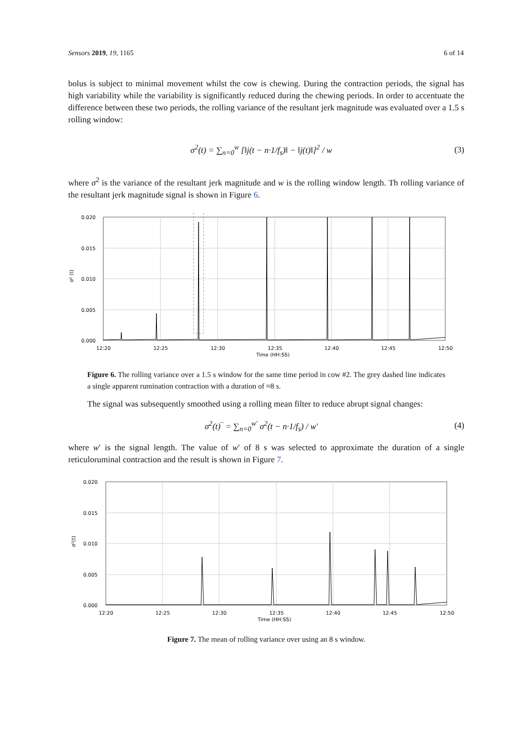Sensors 2019, 19, 1165 6 of 14
bolus is subject to minimal movement whilst the cow is chewing. During the contraction periods, the signal has high variability while the variability is significantly reduced during the chewing periods. In order to accentuate the difference between these two periods, the rolling variance of the resultant jerk magnitude was evaluated over a 1.5 s rolling window:
σ<sup>2</sup>(t) = ∑<sub>n=0</sub><sup>w</sup> [‖j(t − n·1/f<sub>s</sub>)‖ − ‖j(t)‖]<sup>2</sup> / w (3)
where σ<sup>2</sup> is the variance of the resultant jerk magnitude and w is the rolling window length. Th rolling variance of the resultant jerk magnitude signal is shown in Figure 6.
0.020
0.015
0.010
0.005
0.000
12:20
12:25
12:30
12:35
12:40
12:45
12:50
Time (HH:SS)
σ² (t)
Figure 6. The rolling variance over a 1.5 s window for the same time period in cow #2. The grey dashed line indicates a single apparent rumination contraction with a duration of ≈8 s.
The signal was subsequently smoothed using a rolling mean filter to reduce abrupt signal changes:
σ<sup>2</sup>(t)‾ = ∑<sub>n=0</sub><sup>w′</sup> σ<sup>2</sup>(t − n·1/f<sub>s</sub>) / w′ (4)
where w′ is the signal length. The value of w′ of 8 s was selected to approximate the duration of a single reticuloruminal contraction and the result is shown in Figure 7.
0.020
0.015
0.010
0.005
0.000
12:20
12:25
12:30
12:35
12:40
12:45
12:50
Time (HH:SS)
σ²(t)
Figure 7. The mean of rolling variance over using an 8 s window.